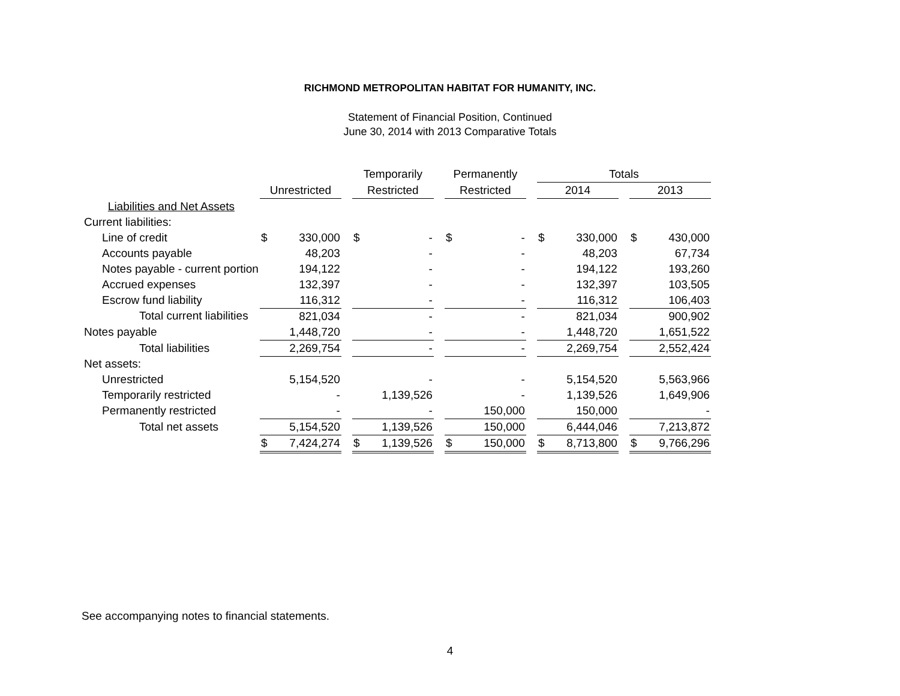RICHMOND METROPOLITAN HABITAT FOR HUMANITY, INC.
Statement of Financial Position, Continued
June 30, 2014 with 2013 Comparative Totals
| | | | | Temporarily | | | Permanently | | | Totals | | | | |
| --- | --- | --- | --- | --- | --- | --- | --- | --- | --- | --- | --- | --- | --- | --- |
| | Unrestricted | | | Restricted | | | Restricted | | | 2014 | | | 2013 | |
| Liabilities and Net Assets | | | | | | | | | | | | | | |
| Current liabilities: | | | | | | | | | | | | | | |
| Line of credit | $ | 330,000 | | $ | - | | $ | - | | $ | 330,000 | | $ | 430,000 |
| Accounts payable | | 48,203 | | | - | | | - | | | 48,203 | | | 67,734 |
| Notes payable - current portion | | 194,122 | | | - | | | - | | | 194,122 | | | 193,260 |
| Accrued expenses | | 132,397 | | | - | | | - | | | 132,397 | | | 103,505 |
| Escrow fund liability | | 116,312 | | | - | | | - | | | 116,312 | | | 106,403 |
| Total current liabilities | | 821,034 | | | - | | | - | | | 821,034 | | | 900,902 |
| Notes payable | | 1,448,720 | | | - | | | - | | | 1,448,720 | | | 1,651,522 |
| Total liabilities | | 2,269,754 | | | - | | | - | | | 2,269,754 | | | 2,552,424 |
| Net assets: | | | | | | | | | | | | | | |
| Unrestricted | | 5,154,520 | | | - | | | - | | | 5,154,520 | | | 5,563,966 |
| Temporarily restricted | | - | | | 1,139,526 | | | - | | | 1,139,526 | | | 1,649,906 |
| Permanently restricted | | - | | | - | | | 150,000 | | | 150,000 | | | - |
| Total net assets | | 5,154,520 | | | 1,139,526 | | | 150,000 | | | 6,444,046 | | | 7,213,872 |
| | $ | 7,424,274 | | $ | 1,139,526 | | $ | 150,000 | | $ | 8,713,800 | | $ | 9,766,296 |
See accompanying notes to financial statements.
4